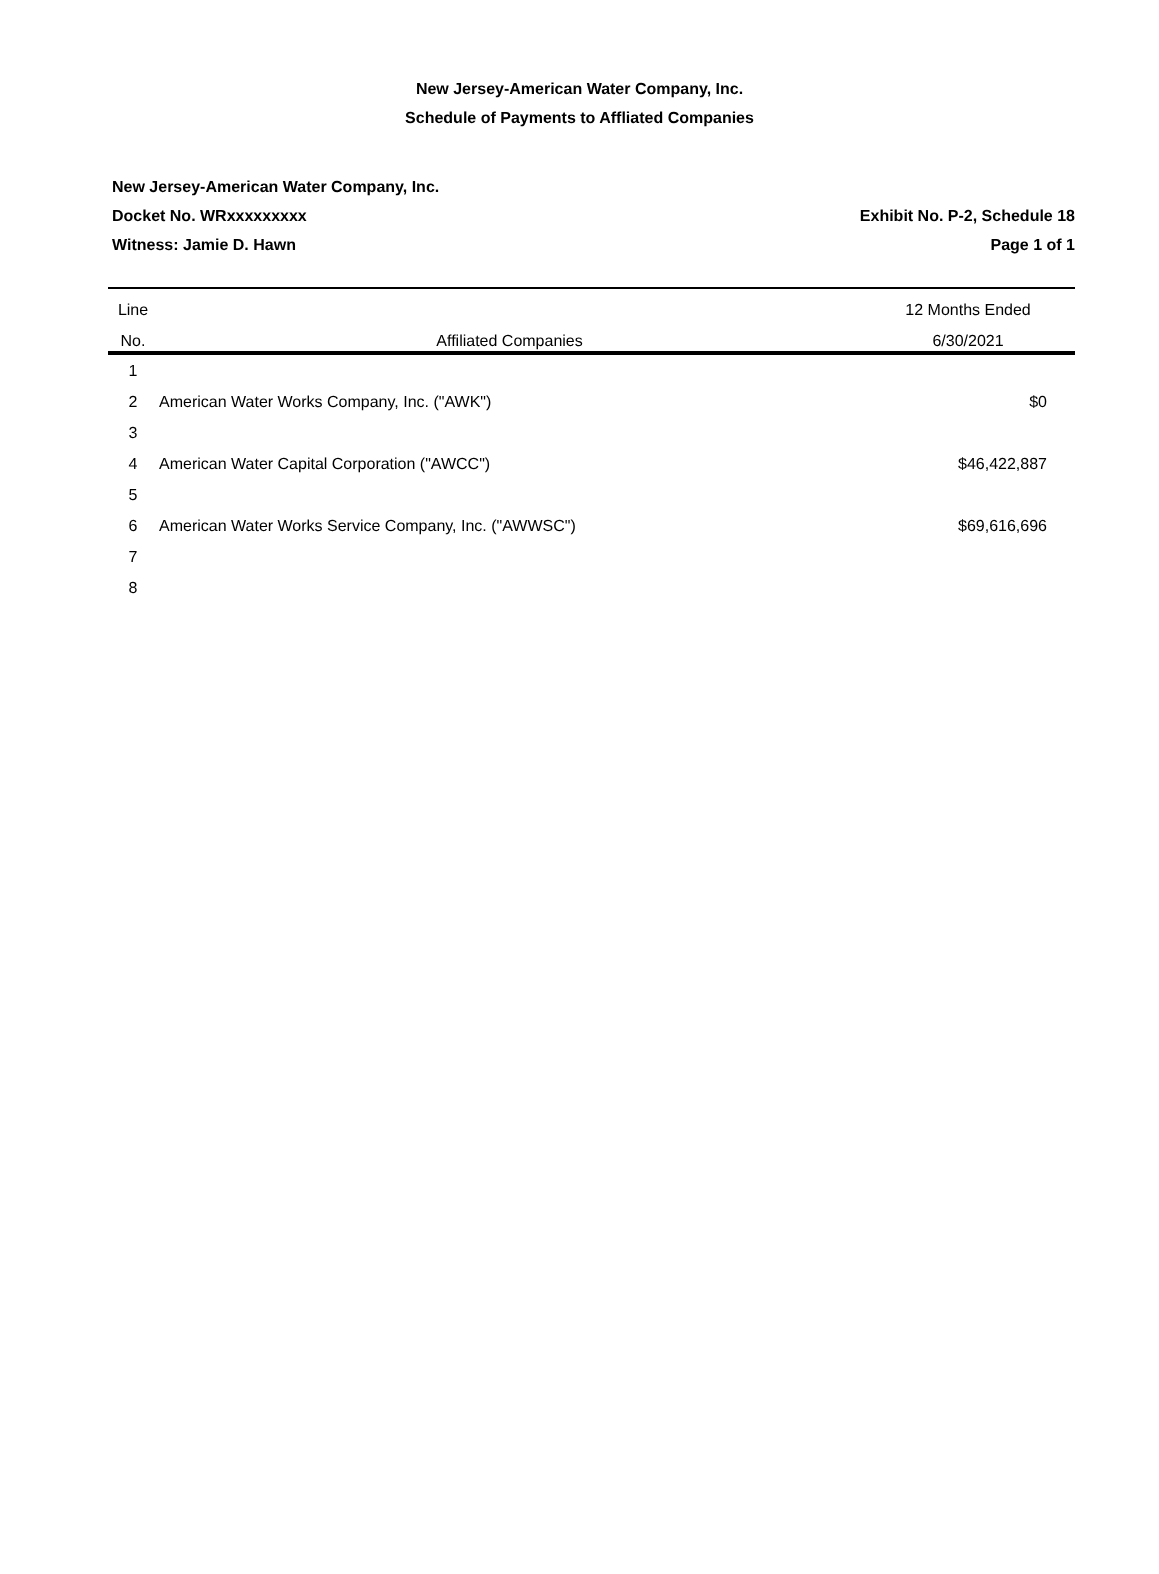New Jersey-American Water Company, Inc.
Schedule of Payments to Affliated Companies
New Jersey-American Water Company, Inc.
Docket No. WRxxxxxxxxx Exhibit No. P-2, Schedule 18
Witness: Jamie D. Hawn Page 1 of 1
| Line | | 12 Months Ended |
| --- | --- | --- |
| No. | Affiliated Companies | 6/30/2021 |
| 1 | | |
| 2 | American Water Works Company, Inc. ("AWK") | $0 |
| 3 | | |
| 4 | American Water Capital Corporation ("AWCC") | $46,422,887 |
| 5 | | |
| 6 | American Water Works Service Company, Inc. ("AWWSC") | $69,616,696 |
| 7 | | |
| 8 | | |